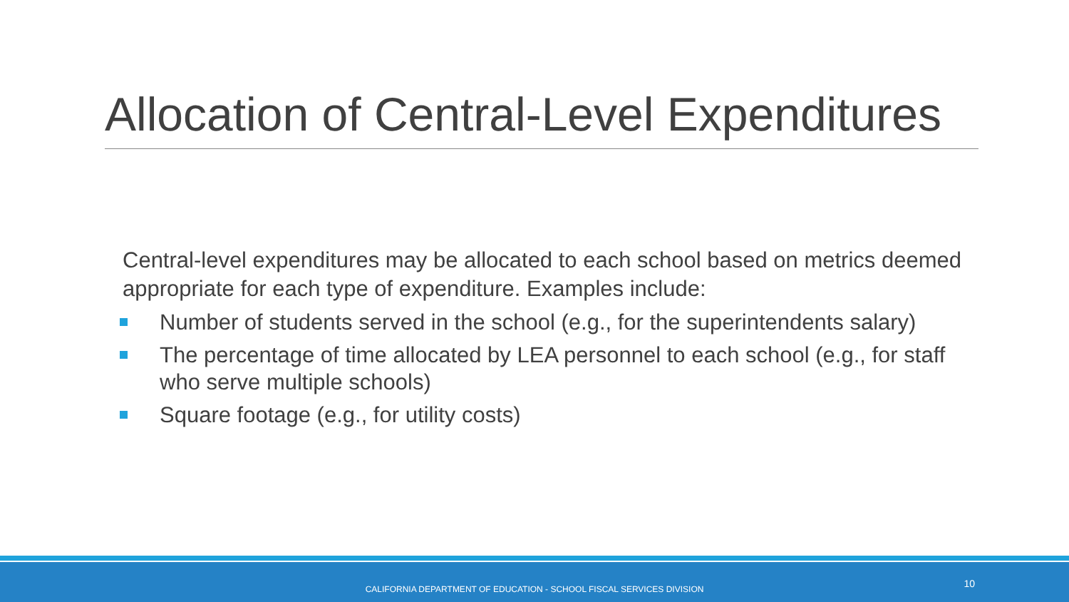Allocation of Central-Level Expenditures
Central-level expenditures may be allocated to each school based on metrics deemed appropriate for each type of expenditure. Examples include:
Number of students served in the school (e.g., for the superintendents salary)
The percentage of time allocated by LEA personnel to each school (e.g., for staff who serve multiple schools)
Square footage (e.g., for utility costs)
CALIFORNIA DEPARTMENT OF EDUCATION - SCHOOL FISCAL SERVICES DIVISION 10